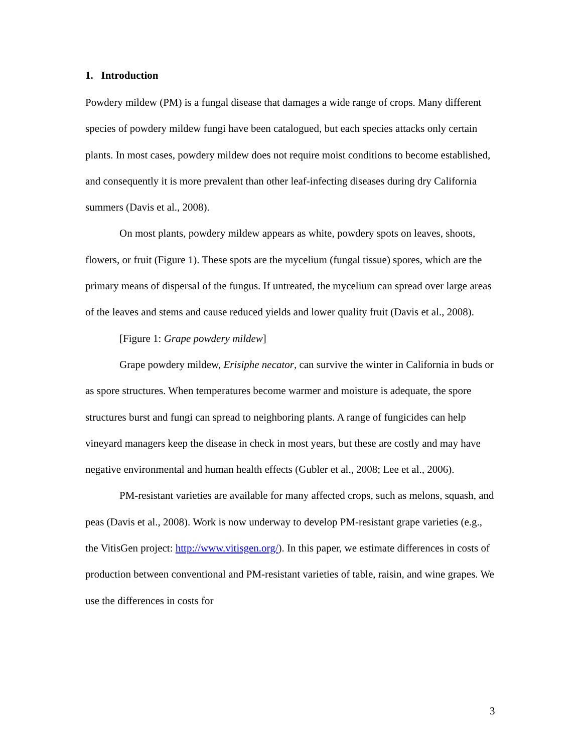1. Introduction
Powdery mildew (PM) is a fungal disease that damages a wide range of crops. Many different species of powdery mildew fungi have been catalogued, but each species attacks only certain plants. In most cases, powdery mildew does not require moist conditions to become established, and consequently it is more prevalent than other leaf-infecting diseases during dry California summers (Davis et al., 2008).
On most plants, powdery mildew appears as white, powdery spots on leaves, shoots, flowers, or fruit (Figure 1). These spots are the mycelium (fungal tissue) spores, which are the primary means of dispersal of the fungus. If untreated, the mycelium can spread over large areas of the leaves and stems and cause reduced yields and lower quality fruit (Davis et al., 2008).
[Figure 1: Grape powdery mildew]
Grape powdery mildew, Erisiphe necator, can survive the winter in California in buds or as spore structures. When temperatures become warmer and moisture is adequate, the spore structures burst and fungi can spread to neighboring plants. A range of fungicides can help vineyard managers keep the disease in check in most years, but these are costly and may have negative environmental and human health effects (Gubler et al., 2008; Lee et al., 2006).
PM-resistant varieties are available for many affected crops, such as melons, squash, and peas (Davis et al., 2008). Work is now underway to develop PM-resistant grape varieties (e.g., the VitisGen project: http://www.vitisgen.org/). In this paper, we estimate differences in costs of production between conventional and PM-resistant varieties of table, raisin, and wine grapes. We use the differences in costs for
3